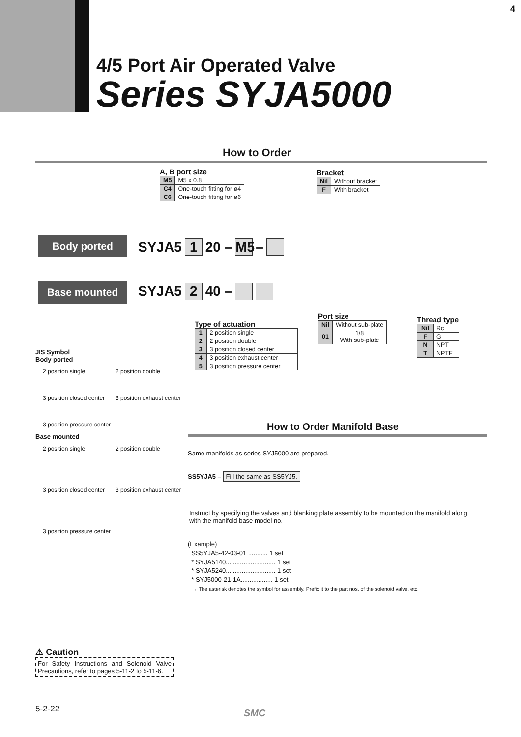4
4/5 Port Air Operated Valve
Series SYJA5000
How to Order
A, B port size
| M5 | M5 x 0.8 |
| C4 | One-touch fitting for ø4 |
| C6 | One-touch fitting for ø6 |
Bracket
| Nil | Without bracket |
| F | With bracket |
Body ported SYJA5 1 20 – M5 –
Base mounted SYJA5 2 40 –
Type of actuation
| 1 | 2 position single |
| 2 | 2 position double |
| 3 | 3 position closed center |
| 4 | 3 position exhaust center |
| 5 | 3 position pressure center |
Port size
| Nil | Without sub-plate |
| 01 | 1/8 With sub-plate |
Thread type
| Nil | Rc |
| F | G |
| N | NPT |
| T | NPTF |
JIS Symbol
Body ported
2 position single
2 position double
3 position closed center
3 position exhaust center
3 position pressure center
Base mounted
2 position single
2 position double
3 position closed center
3 position exhaust center
3 position pressure center
How to Order Manifold Base
Same manifolds as series SYJ5000 are prepared.
SS5YJA5 – Fill the same as SS5YJ5.
Instruct by specifying the valves and blanking plate assembly to be mounted on the manifold along with the manifold base model no.
(Example)
SS5YJA5-42-03-01 ........... 1 set
* SYJA5140............................ 1 set
* SYJA5240............................ 1 set
* SYJ5000-21-1A.................. 1 set
→ The asterisk denotes the symbol for assembly. Prefix it to the part nos. of the solenoid valve, etc.
⚠ Caution
For Safety Instructions and Solenoid Valve Precautions, refer to pages 5-11-2 to 5-11-6.
5-2-22 SMC